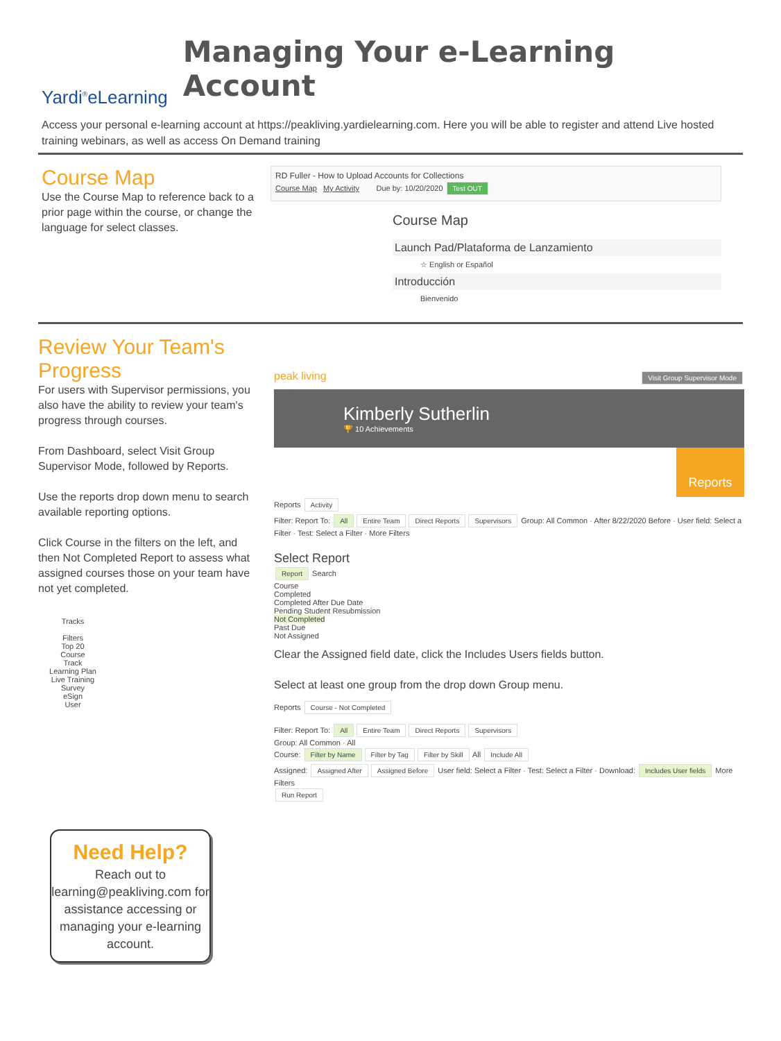Yardi<sup>®</sup>eLearning
Managing Your e-Learning Account
Access your personal e-learning account at https://peakliving.yardielearning.com. Here you will be able to register and attend Live hosted training webinars, as well as access On Demand training
Course Map
Use the Course Map to reference back to a prior page within the course, or change the language for select classes.
RD Fuller - How to Upload Accounts for Collections
Course Map My Activity Due by: 10/20/2020 Test OUT
Course Map
Launch Pad/Plataforma de Lanzamiento
☆ English or Español
Introducción
Bienvenido
Review Your Team's Progress
For users with Supervisor permissions, you also have the ability to review your team's progress through courses.
From Dashboard, select Visit Group Supervisor Mode, followed by Reports.
Use the reports drop down menu to search available reporting options.
Click Course in the filters on the left, and then Not Completed Report to assess what assigned courses those on your team have not yet completed.
Tracks
Filters
Top 20
Course
Track
Learning Plan
Live Training
Survey
eSign
User
peak living Visit Group Supervisor Mode
Kimberly Sutherlin
🏆 10 Achievements
Reports
Reports Activity
Filter: Report To: All Entire Team Direct Reports Supervisors Group: All Common · After 8/22/2020 Before · User field: Select a Filter · Test: Select a Filter · More Filters
Select Report
Report Search
Course
Completed
Completed After Due Date
Pending Student Resubmission
Not Completed
Past Due
Not Assigned
Clear the Assigned field date, click the Includes Users fields button.
Select at least one group from the drop down Group menu.
Reports Course - Not Completed
Filter: Report To: All Entire Team Direct Reports Supervisors
Group: All Common · All
Course: Filter by Name Filter by Tag Filter by Skill All Include All
Assigned: Assigned After Assigned Before User field: Select a Filter · Test: Select a Filter · Download: Includes User fields More Filters
Run Report
Need Help?
Reach out to learning@peakliving.com for assistance accessing or managing your e-learning account.